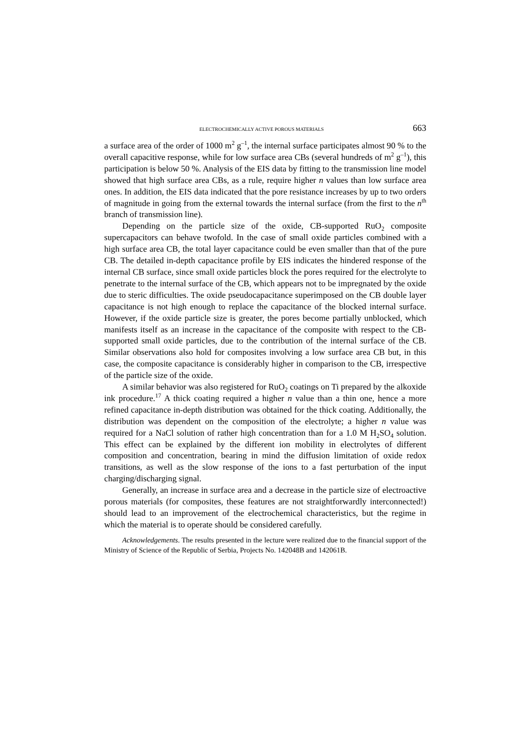ELECTROCHEMICALLY ACTIVE POROUS MATERIALS 663
a surface area of the order of 1000 m<sup>2</sup> g<sup>–1</sup>, the internal surface participates almost 90 % to the overall capacitive response, while for low surface area CBs (several hundreds of m<sup>2</sup> g<sup>–1</sup>), this participation is below 50 %. Analysis of the EIS data by fitting to the transmission line model showed that high surface area CBs, as a rule, require higher n values than low surface area ones. In addition, the EIS data indicated that the pore resistance increases by up to two orders of magnitude in going from the external towards the internal surface (from the first to the n<sup>th</sup> branch of transmission line).
Depending on the particle size of the oxide, CB-supported RuO<sub>2</sub> composite supercapacitors can behave twofold. In the case of small oxide particles combined with a high surface area CB, the total layer capacitance could be even smaller than that of the pure CB. The detailed in-depth capacitance profile by EIS indicates the hindered response of the internal CB surface, since small oxide particles block the pores required for the electrolyte to penetrate to the internal surface of the CB, which appears not to be impregnated by the oxide due to steric difficulties. The oxide pseudocapacitance superimposed on the CB double layer capacitance is not high enough to replace the capacitance of the blocked internal surface. However, if the oxide particle size is greater, the pores become partially unblocked, which manifests itself as an increase in the capacitance of the composite with respect to the CB-supported small oxide particles, due to the contribution of the internal surface of the CB. Similar observations also hold for composites involving a low surface area CB but, in this case, the composite capacitance is considerably higher in comparison to the CB, irrespective of the particle size of the oxide.
A similar behavior was also registered for RuO<sub>2</sub> coatings on Ti prepared by the alkoxide ink procedure.<sup>17</sup> A thick coating required a higher n value than a thin one, hence a more refined capacitance in-depth distribution was obtained for the thick coating. Additionally, the distribution was dependent on the composition of the electrolyte; a higher n value was required for a NaCl solution of rather high concentration than for a 1.0 M H<sub>2</sub>SO<sub>4</sub> solution. This effect can be explained by the different ion mobility in electrolytes of different composition and concentration, bearing in mind the diffusion limitation of oxide redox transitions, as well as the slow response of the ions to a fast perturbation of the input charging/discharging signal.
Generally, an increase in surface area and a decrease in the particle size of electroactive porous materials (for composites, these features are not straightforwardly interconnected!) should lead to an improvement of the electrochemical characteristics, but the regime in which the material is to operate should be considered carefully.
Acknowledgements. The results presented in the lecture were realized due to the financial support of the Ministry of Science of the Republic of Serbia, Projects No. 142048B and 142061B.